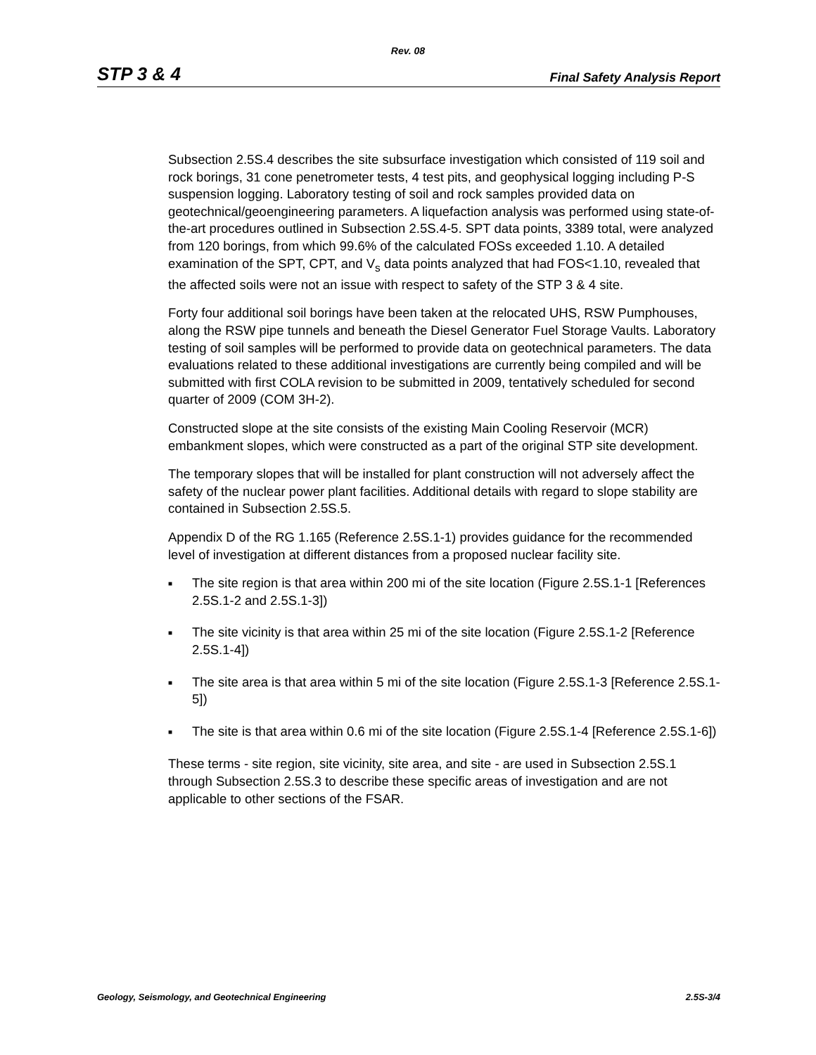Rev. 08
STP 3 & 4 Final Safety Analysis Report
Subsection 2.5S.4 describes the site subsurface investigation which consisted of 119 soil and rock borings, 31 cone penetrometer tests, 4 test pits, and geophysical logging including P-S suspension logging. Laboratory testing of soil and rock samples provided data on geotechnical/geoengineering parameters. A liquefaction analysis was performed using state-of-the-art procedures outlined in Subsection 2.5S.4-5. SPT data points, 3389 total, were analyzed from 120 borings, from which 99.6% of the calculated FOSs exceeded 1.10. A detailed examination of the SPT, CPT, and V<sub>s</sub> data points analyzed that had FOS<1.10, revealed that the affected soils were not an issue with respect to safety of the STP 3 & 4 site.
Forty four additional soil borings have been taken at the relocated UHS, RSW Pumphouses, along the RSW pipe tunnels and beneath the Diesel Generator Fuel Storage Vaults. Laboratory testing of soil samples will be performed to provide data on geotechnical parameters. The data evaluations related to these additional investigations are currently being compiled and will be submitted with first COLA revision to be submitted in 2009, tentatively scheduled for second quarter of 2009 (COM 3H-2).
Constructed slope at the site consists of the existing Main Cooling Reservoir (MCR) embankment slopes, which were constructed as a part of the original STP site development.
The temporary slopes that will be installed for plant construction will not adversely affect the safety of the nuclear power plant facilities. Additional details with regard to slope stability are contained in Subsection 2.5S.5.
Appendix D of the RG 1.165 (Reference 2.5S.1-1) provides guidance for the recommended level of investigation at different distances from a proposed nuclear facility site.
■ The site region is that area within 200 mi of the site location (Figure 2.5S.1-1 [References 2.5S.1-2 and 2.5S.1-3])
■ The site vicinity is that area within 25 mi of the site location (Figure 2.5S.1-2 [Reference 2.5S.1-4])
■ The site area is that area within 5 mi of the site location (Figure 2.5S.1-3 [Reference 2.5S.1-5])
■ The site is that area within 0.6 mi of the site location (Figure 2.5S.1-4 [Reference 2.5S.1-6])
These terms - site region, site vicinity, site area, and site - are used in Subsection 2.5S.1 through Subsection 2.5S.3 to describe these specific areas of investigation and are not applicable to other sections of the FSAR.
Geology, Seismology, and Geotechnical Engineering 2.5S-3/4